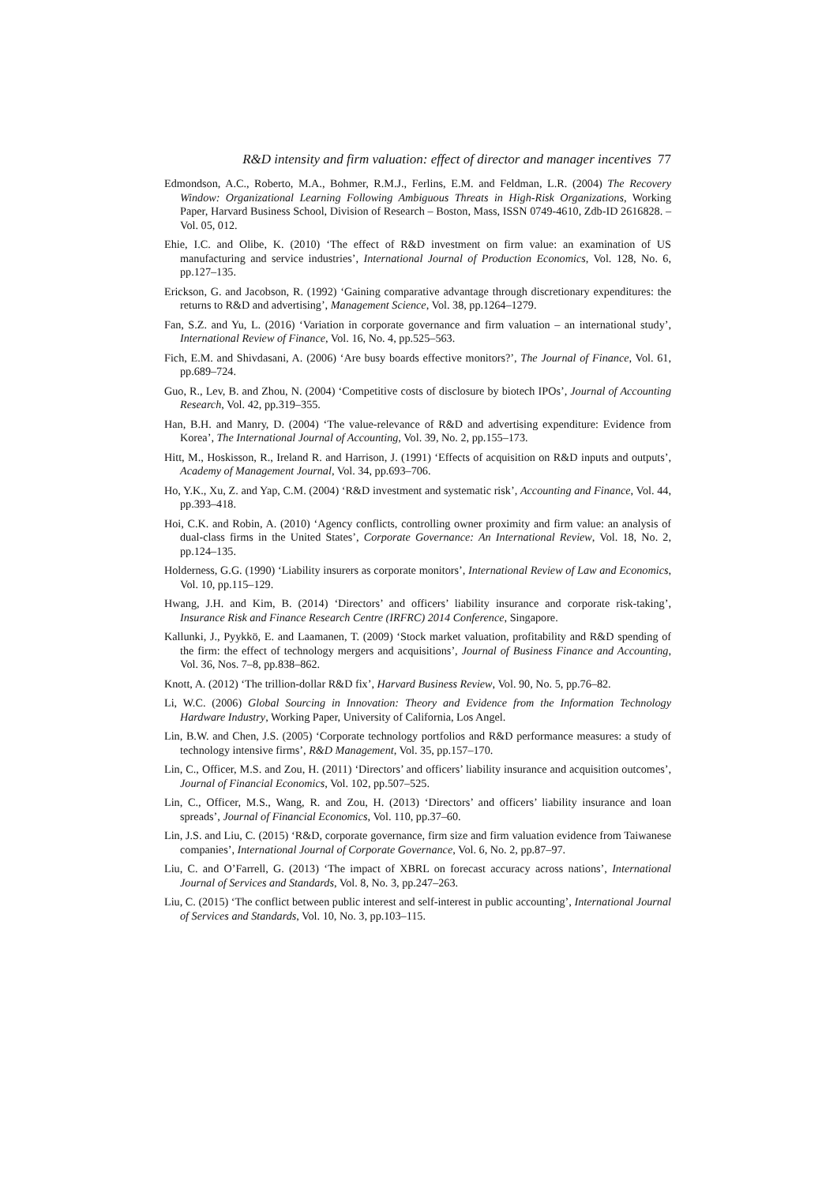R&D intensity and firm valuation: effect of director and manager incentives 77
Edmondson, A.C., Roberto, M.A., Bohmer, R.M.J., Ferlins, E.M. and Feldman, L.R. (2004) The Recovery Window: Organizational Learning Following Ambiguous Threats in High-Risk Organizations, Working Paper, Harvard Business School, Division of Research – Boston, Mass, ISSN 0749-4610, Zdb-ID 2616828. – Vol. 05, 012.
Ehie, I.C. and Olibe, K. (2010) ‘The effect of R&D investment on firm value: an examination of US manufacturing and service industries’, International Journal of Production Economics, Vol. 128, No. 6, pp.127–135.
Erickson, G. and Jacobson, R. (1992) ‘Gaining comparative advantage through discretionary expenditures: the returns to R&D and advertising’, Management Science, Vol. 38, pp.1264–1279.
Fan, S.Z. and Yu, L. (2016) ‘Variation in corporate governance and firm valuation – an international study’, International Review of Finance, Vol. 16, No. 4, pp.525–563.
Fich, E.M. and Shivdasani, A. (2006) ‘Are busy boards effective monitors?’, The Journal of Finance, Vol. 61, pp.689–724.
Guo, R., Lev, B. and Zhou, N. (2004) ‘Competitive costs of disclosure by biotech IPOs’, Journal of Accounting Research, Vol. 42, pp.319–355.
Han, B.H. and Manry, D. (2004) ‘The value-relevance of R&D and advertising expenditure: Evidence from Korea’, The International Journal of Accounting, Vol. 39, No. 2, pp.155–173.
Hitt, M., Hoskisson, R., Ireland R. and Harrison, J. (1991) ‘Effects of acquisition on R&D inputs and outputs’, Academy of Management Journal, Vol. 34, pp.693–706.
Ho, Y.K., Xu, Z. and Yap, C.M. (2004) ‘R&D investment and systematic risk’, Accounting and Finance, Vol. 44, pp.393–418.
Hoi, C.K. and Robin, A. (2010) ‘Agency conflicts, controlling owner proximity and firm value: an analysis of dual-class firms in the United States’, Corporate Governance: An International Review, Vol. 18, No. 2, pp.124–135.
Holderness, G.G. (1990) ‘Liability insurers as corporate monitors’, International Review of Law and Economics, Vol. 10, pp.115–129.
Hwang, J.H. and Kim, B. (2014) ‘Directors’ and officers’ liability insurance and corporate risk-taking’, Insurance Risk and Finance Research Centre (IRFRC) 2014 Conference, Singapore.
Kallunki, J., Pyykkö, E. and Laamanen, T. (2009) ‘Stock market valuation, profitability and R&D spending of the firm: the effect of technology mergers and acquisitions’, Journal of Business Finance and Accounting, Vol. 36, Nos. 7–8, pp.838–862.
Knott, A. (2012) ‘The trillion-dollar R&D fix’, Harvard Business Review, Vol. 90, No. 5, pp.76–82.
Li, W.C. (2006) Global Sourcing in Innovation: Theory and Evidence from the Information Technology Hardware Industry, Working Paper, University of California, Los Angel.
Lin, B.W. and Chen, J.S. (2005) ‘Corporate technology portfolios and R&D performance measures: a study of technology intensive firms’, R&D Management, Vol. 35, pp.157–170.
Lin, C., Officer, M.S. and Zou, H. (2011) ‘Directors’ and officers’ liability insurance and acquisition outcomes’, Journal of Financial Economics, Vol. 102, pp.507–525.
Lin, C., Officer, M.S., Wang, R. and Zou, H. (2013) ‘Directors’ and officers’ liability insurance and loan spreads’, Journal of Financial Economics, Vol. 110, pp.37–60.
Lin, J.S. and Liu, C. (2015) ‘R&D, corporate governance, firm size and firm valuation evidence from Taiwanese companies’, International Journal of Corporate Governance, Vol. 6, No. 2, pp.87–97.
Liu, C. and O’Farrell, G. (2013) ‘The impact of XBRL on forecast accuracy across nations’, International Journal of Services and Standards, Vol. 8, No. 3, pp.247–263.
Liu, C. (2015) ‘The conflict between public interest and self-interest in public accounting’, International Journal of Services and Standards, Vol. 10, No. 3, pp.103–115.